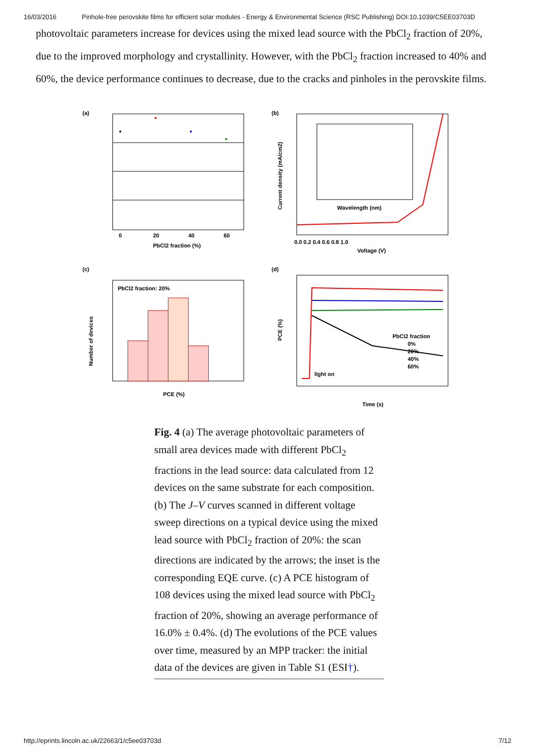16/03/2016 Pinhole-free perovskite films for efficient solar modules - Energy & Environmental Science (RSC Publishing) DOI:10.1039/C5EE03703D
photovoltaic parameters increase for devices using the mixed lead source with the PbCl<sub>2</sub> fraction of 20%, due to the improved morphology and crystallinity. However, with the PbCl<sub>2</sub> fraction increased to 40% and 60%, the device performance continues to decrease, due to the cracks and pinholes in the perovskite films.
(a)
0
20
40
60
PbCl2 fraction (%)
(b)
Wavelength (nm)
Voltage (V)
0.0 0.2 0.4 0.6 0.8 1.0
Current density (mA/cm2)
(c)
PbCl2 fraction: 20%
PCE (%)
Number of devices
(d)
light on
PbCl2 fraction
0%
20%
40%
60%
Time (s)
PCE (%)
Fig. 4 (a) The average photovoltaic parameters of small area devices made with different PbCl<sub>2</sub> fractions in the lead source: data calculated from 12 devices on the same substrate for each composition. (b) The J–V curves scanned in different voltage sweep directions on a typical device using the mixed lead source with PbCl<sub>2</sub> fraction of 20%: the scan directions are indicated by the arrows; the inset is the corresponding EQE curve. (c) A PCE histogram of 108 devices using the mixed lead source with PbCl<sub>2</sub> fraction of 20%, showing an average performance of 16.0% ± 0.4%. (d) The evolutions of the PCE values over time, measured by an MPP tracker: the initial data of the devices are given in Table S1 (ESI†).
http://eprints.lincoln.ac.uk/22663/1/c5ee03703d 7/12